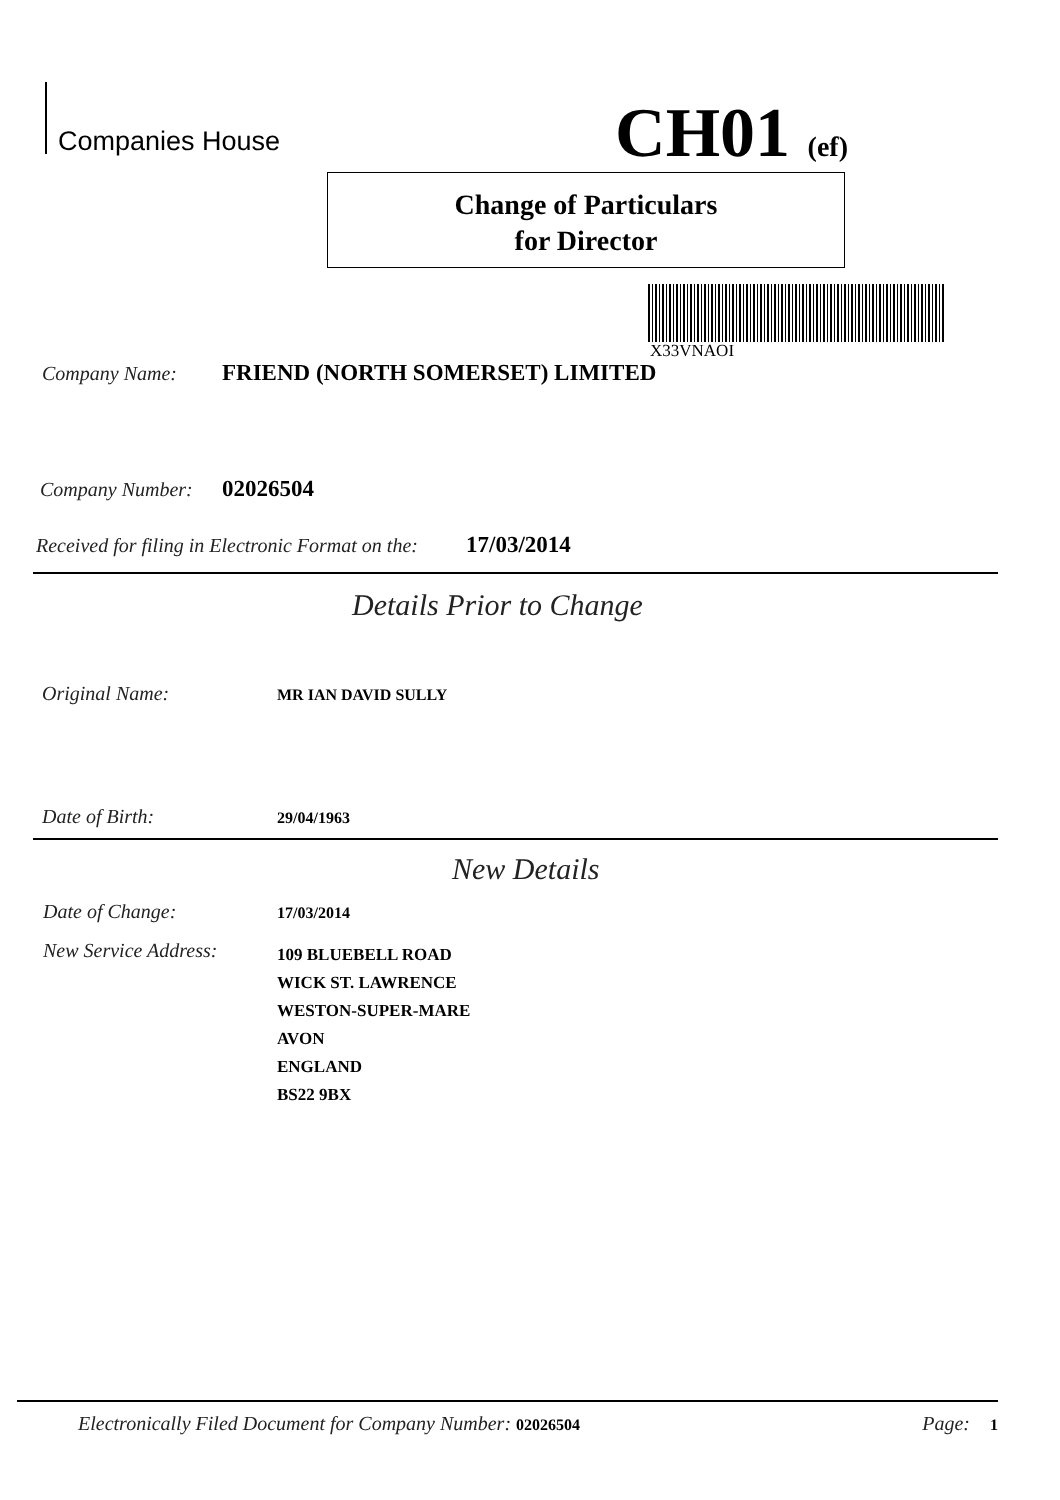Companies House
CH01 (ef)
Change of Particulars
for Director
X33VNAOI
Company Name: FRIEND (NORTH SOMERSET) LIMITED
Company Number: 02026504
Received for filing in Electronic Format on the: 17/03/2014
Details Prior to Change
Original Name: MR IAN DAVID SULLY
Date of Birth: 29/04/1963
New Details
Date of Change: 17/03/2014
New Service Address: 109 BLUEBELL ROAD
WICK ST. LAWRENCE
WESTON-SUPER-MARE
AVON
ENGLAND
BS22 9BX
Electronically Filed Document for Company Number: 02026504 Page: 1